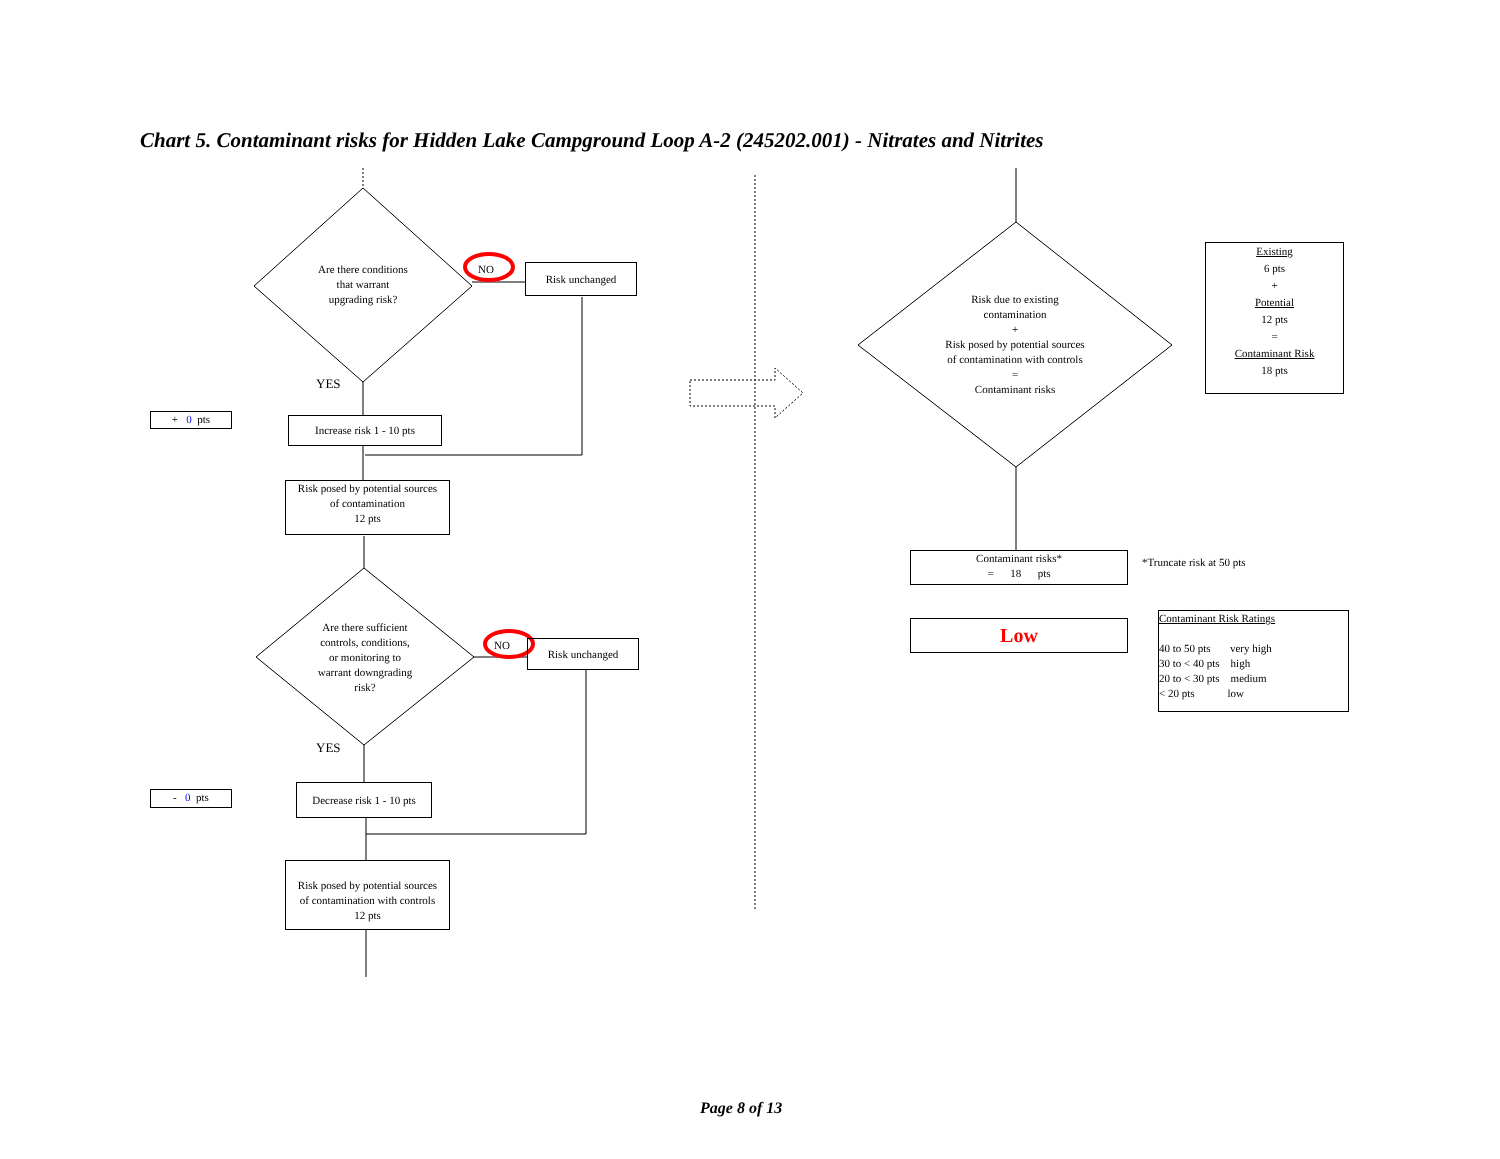Chart 5. Contaminant risks for Hidden Lake Campground Loop A-2 (245202.001) - Nitrates and Nitrites
Are there conditions
that warrant
upgrading risk?
NO Risk unchanged
YES
+ 0 pts
Increase risk 1 - 10 pts
Risk posed by potential sources
of contamination
12 pts
Are there sufficient
controls, conditions,
or monitoring to
warrant downgrading
risk?
NO Risk unchanged
YES
- 0 pts
Decrease risk 1 - 10 pts
Risk posed by potential sources
of contamination with controls
12 pts
Risk due to existing
contamination
+
Risk posed by potential sources
of contamination with controls
=
Contaminant risks
Existing
6 pts
+
Potential
12 pts
=
Contaminant Risk
18 pts
Contaminant risks*
= 18 pts
*Truncate risk at 50 pts
Low
Contaminant Risk Ratings
40 to 50 pts very high
30 to < 40 pts high
20 to < 30 pts medium
< 20 pts low
Page 8 of 13